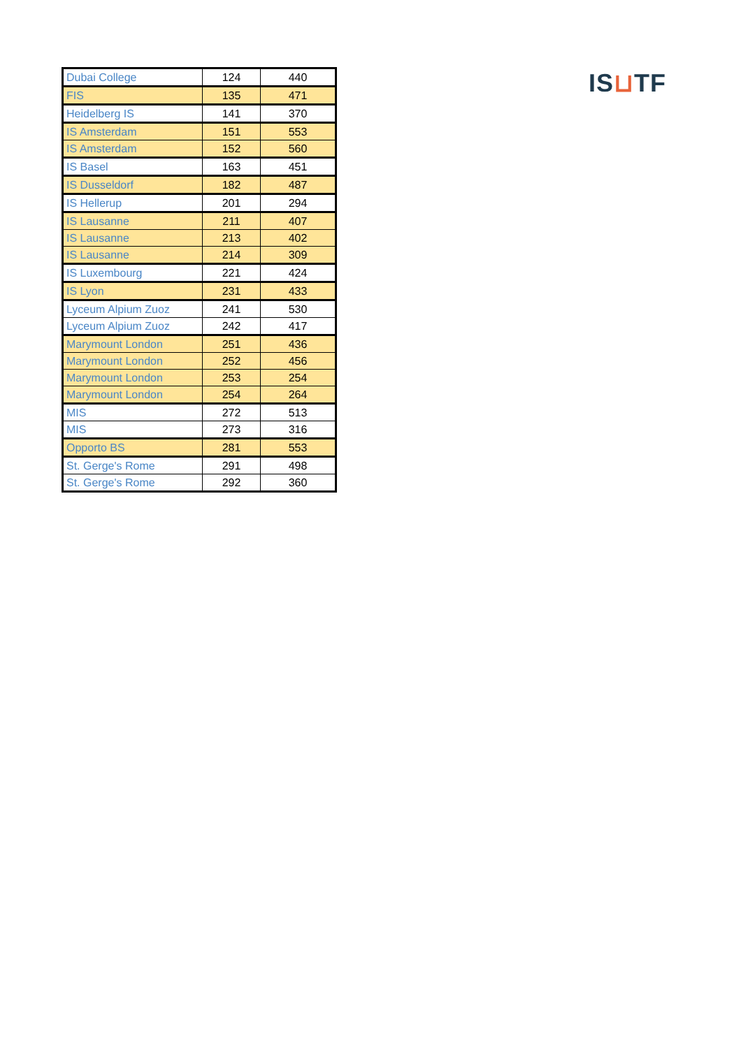| Dubai College | 124 | 440 |
| FIS | 135 | 471 |
| Heidelberg IS | 141 | 370 |
| IS Amsterdam | 151 | 553 |
| IS Amsterdam | 152 | 560 |
| IS Basel | 163 | 451 |
| IS Dusseldorf | 182 | 487 |
| IS Hellerup | 201 | 294 |
| IS Lausanne | 211 | 407 |
| IS Lausanne | 213 | 402 |
| IS Lausanne | 214 | 309 |
| IS Luxembourg | 221 | 424 |
| IS Lyon | 231 | 433 |
| Lyceum Alpium Zuoz | 241 | 530 |
| Lyceum Alpium Zuoz | 242 | 417 |
| Marymount London | 251 | 436 |
| Marymount London | 252 | 456 |
| Marymount London | 253 | 254 |
| Marymount London | 254 | 264 |
| MIS | 272 | 513 |
| MIS | 273 | 316 |
| Opporto BS | 281 | 553 |
| St. Gerge's Rome | 291 | 498 |
| St. Gerge's Rome | 292 | 360 |
IS⊔TF